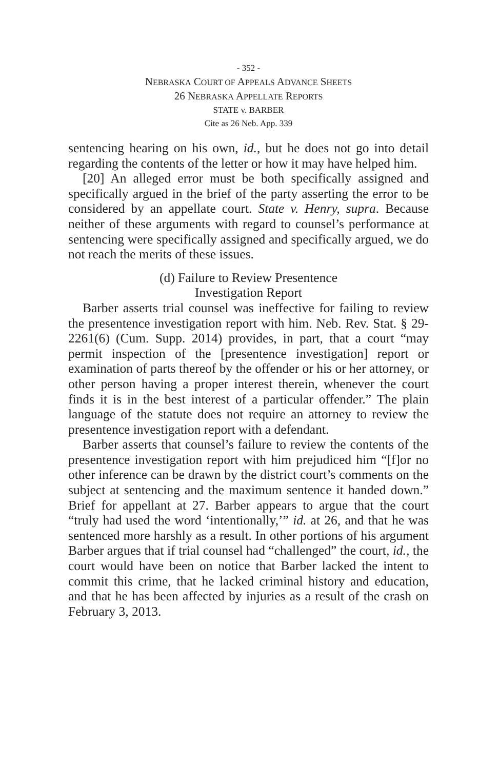- 352 -
NEBRASKA COURT OF APPEALS ADVANCE SHEETS
26 NEBRASKA APPELLATE REPORTS
STATE v. BARBER
Cite as 26 Neb. App. 339
sentencing hearing on his own, id., but he does not go into detail regarding the contents of the letter or how it may have helped him.
[20] An alleged error must be both specifically assigned and specifically argued in the brief of the party asserting the error to be considered by an appellate court. State v. Henry, supra. Because neither of these arguments with regard to counsel’s performance at sentencing were specifically assigned and specifically argued, we do not reach the merits of these issues.
(d) Failure to Review Presentence
Investigation Report
Barber asserts trial counsel was ineffective for failing to review the presentence investigation report with him. Neb. Rev. Stat. § 29-2261(6) (Cum. Supp. 2014) provides, in part, that a court “may permit inspection of the [presentence investigation] report or examination of parts thereof by the offender or his or her attorney, or other person having a proper interest therein, whenever the court finds it is in the best interest of a particular offender.” The plain language of the statute does not require an attorney to review the presentence investigation report with a defendant.
Barber asserts that counsel’s failure to review the contents of the presentence investigation report with him prejudiced him “[f]or no other inference can be drawn by the district court’s comments on the subject at sentencing and the maximum sentence it handed down.” Brief for appellant at 27. Barber appears to argue that the court “truly had used the word ‘intentionally,’” id. at 26, and that he was sentenced more harshly as a result. In other portions of his argument Barber argues that if trial counsel had “challenged” the court, id., the court would have been on notice that Barber lacked the intent to commit this crime, that he lacked criminal history and education, and that he has been affected by injuries as a result of the crash on February 3, 2013.